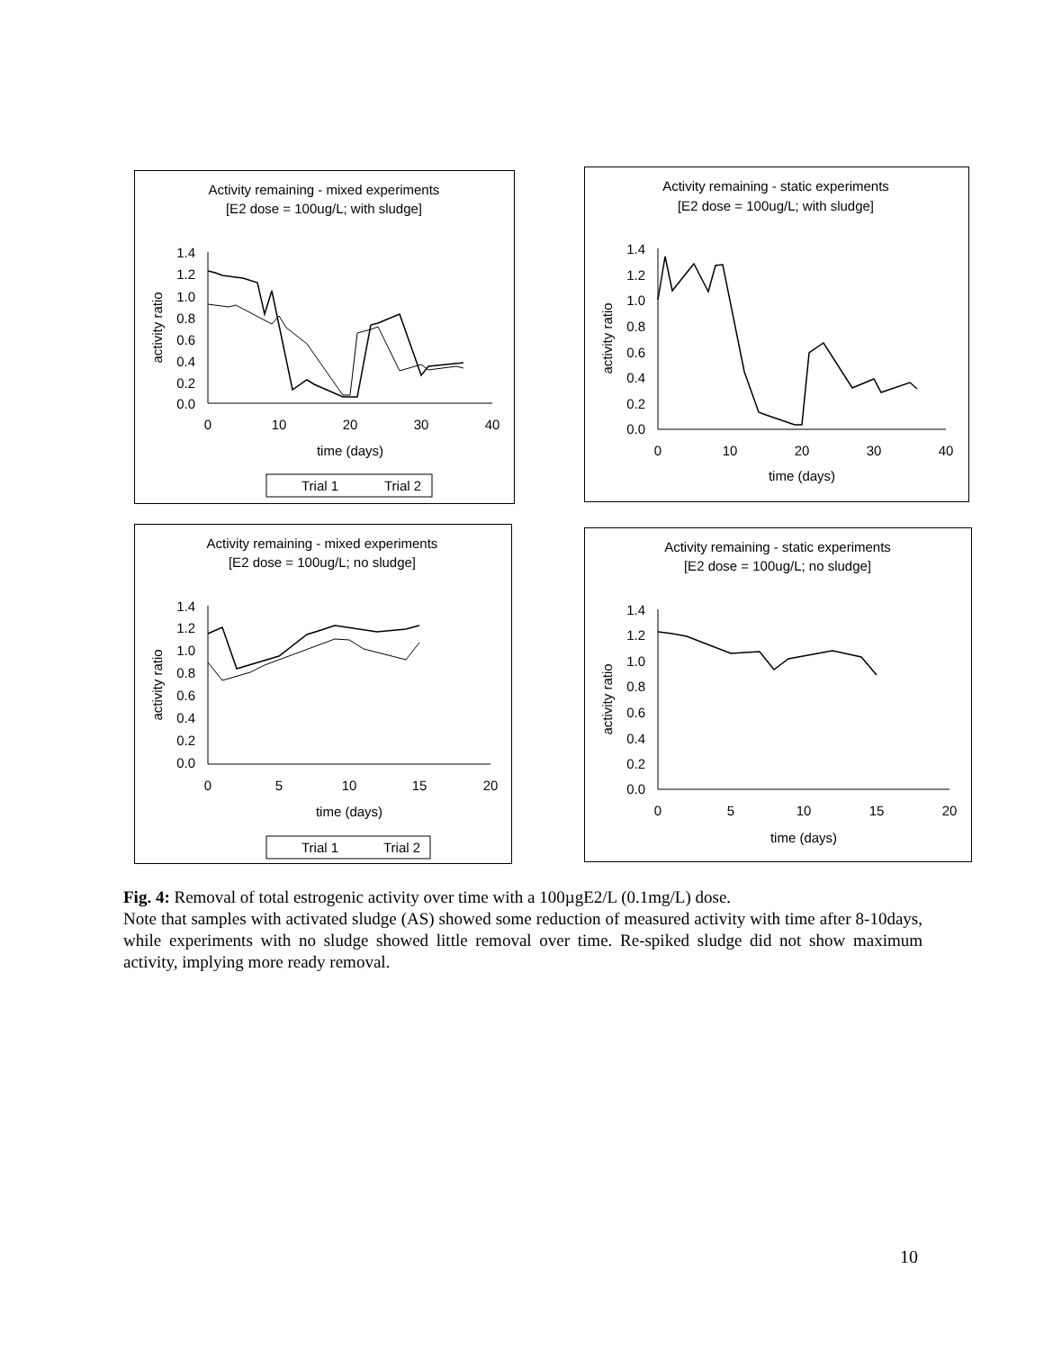Activity remaining - mixed experiments
[E2 dose = 100ug/L; with sludge]
1.4
1.2
1.0
0.8
0.6
0.4
0.2
0.0
0
10
20
30
40
time (days)
activity ratio
Trial 1
Trial 2
Activity remaining - static experiments
[E2 dose = 100ug/L; with sludge]
1.4
1.2
1.0
0.8
0.6
0.4
0.2
0.0
0
10
20
30
40
time (days)
activity ratio
Activity remaining - mixed experiments
[E2 dose = 100ug/L; no sludge]
1.4
1.2
1.0
0.8
0.6
0.4
0.2
0.0
0
5
10
15
20
time (days)
activity ratio
Trial 1
Trial 2
Activity remaining - static experiments
[E2 dose = 100ug/L; no sludge]
1.4
1.2
1.0
0.8
0.6
0.4
0.2
0.0
0
5
10
15
20
time (days)
activity ratio
Fig. 4: Removal of total estrogenic activity over time with a 100µgE2/L (0.1mg/L) dose.
Note that samples with activated sludge (AS) showed some reduction of measured activity with time after 8-10days, while experiments with no sludge showed little removal over time. Re-spiked sludge did not show maximum activity, implying more ready removal.
10